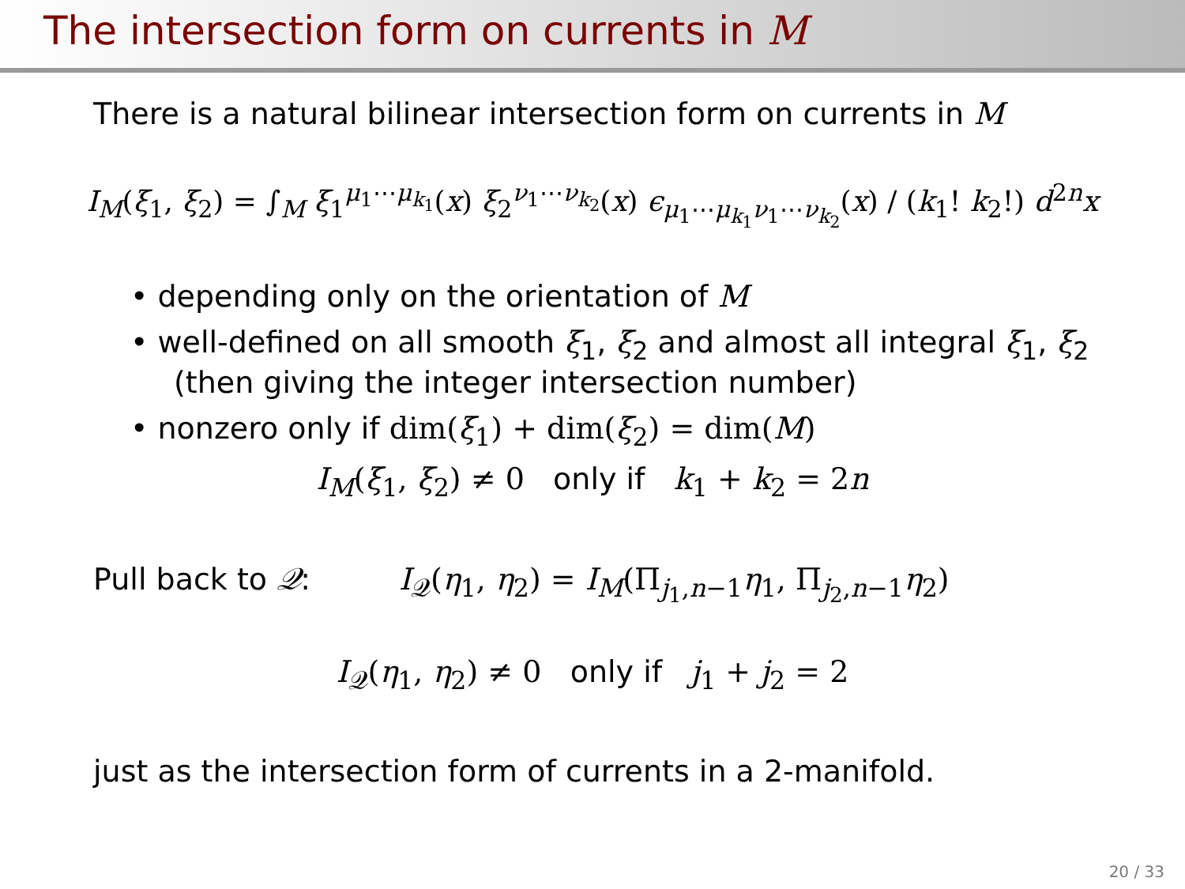The intersection form on currents in M
There is a natural bilinear intersection form on currents in M
I<sub>M</sub>(ξ<sub>1</sub>, ξ<sub>2</sub>) = ∫<sub>M</sub> ξ<sub>1</sub><sup>μ<sub>1</sub>⋯μ<sub>k<sub>1</sub></sub></sup>(x) ξ<sub>2</sub><sup>ν<sub>1</sub>⋯ν<sub>k<sub>2</sub></sub></sup>(x) ϵ<sub>μ<sub>1</sub>⋯μ<sub>k<sub>1</sub></sub>ν<sub>1</sub>⋯ν<sub>k<sub>2</sub></sub></sub>(x) / (k<sub>1</sub>! k<sub>2</sub>!) d<sup>2n</sup>x
• depending only on the orientation of M
• well-defined on all smooth ξ<sub>1</sub>, ξ<sub>2</sub> and almost all integral ξ<sub>1</sub>, ξ<sub>2</sub>
(then giving the integer intersection number)
• nonzero only if dim(ξ<sub>1</sub>) + dim(ξ<sub>2</sub>) = dim(M)
I<sub>M</sub>(ξ<sub>1</sub>, ξ<sub>2</sub>) ≠ 0 only if k<sub>1</sub> + k<sub>2</sub> = 2n
Pull back to 𝒬: I<sub>𝒬</sub>(η<sub>1</sub>, η<sub>2</sub>) = I<sub>M</sub>(Π<sub>j<sub>1</sub>,n−1</sub>η<sub>1</sub>, Π<sub>j<sub>2</sub>,n−1</sub>η<sub>2</sub>)
I<sub>𝒬</sub>(η<sub>1</sub>, η<sub>2</sub>) ≠ 0 only if j<sub>1</sub> + j<sub>2</sub> = 2
just as the intersection form of currents in a 2-manifold.
20 / 33